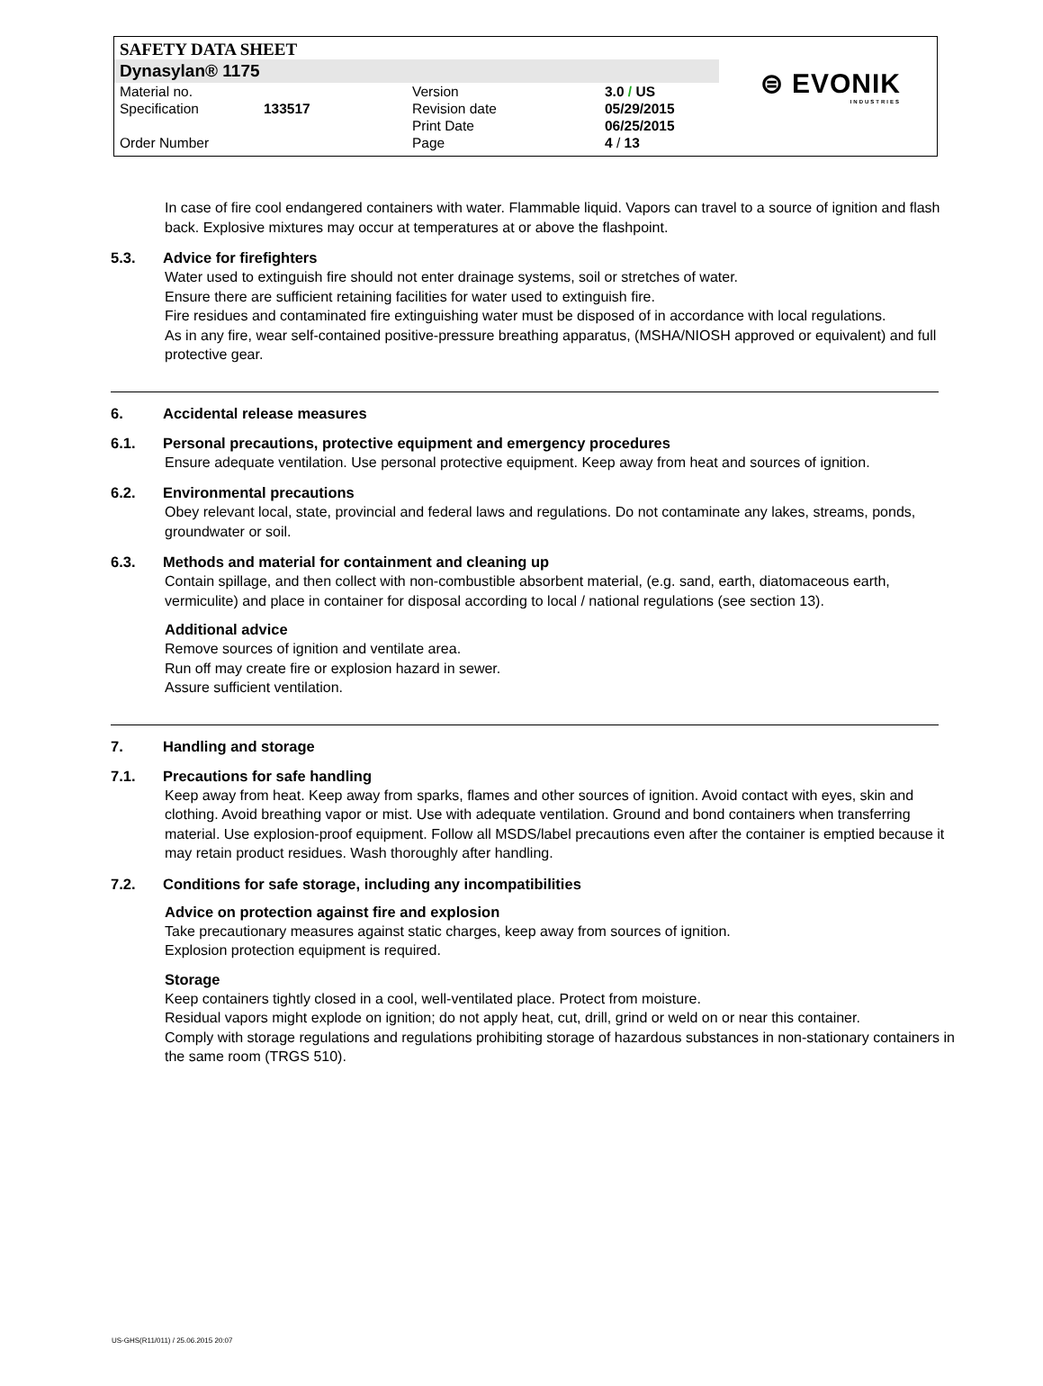SAFETY DATA SHEET
Dynasylan® 1175
⊜ EVONIK
INDUSTRIES
| Material no. | | Version | 3.0 / US |
| Specification | 133517 | Revision date | 05/29/2015 |
| | | Print Date | 06/25/2015 |
| Order Number | | Page | 4 / 13 |
In case of fire cool endangered containers with water. Flammable liquid. Vapors can travel to a source of ignition and flash back. Explosive mixtures may occur at temperatures at or above the flashpoint.
5.3. Advice for firefighters
Water used to extinguish fire should not enter drainage systems, soil or stretches of water.
Ensure there are sufficient retaining facilities for water used to extinguish fire.
Fire residues and contaminated fire extinguishing water must be disposed of in accordance with local regulations.
As in any fire, wear self-contained positive-pressure breathing apparatus, (MSHA/NIOSH approved or equivalent) and full protective gear.
6. Accidental release measures
6.1. Personal precautions, protective equipment and emergency procedures
Ensure adequate ventilation. Use personal protective equipment. Keep away from heat and sources of ignition.
6.2. Environmental precautions
Obey relevant local, state, provincial and federal laws and regulations. Do not contaminate any lakes, streams, ponds, groundwater or soil.
6.3. Methods and material for containment and cleaning up
Contain spillage, and then collect with non-combustible absorbent material, (e.g. sand, earth, diatomaceous earth, vermiculite) and place in container for disposal according to local / national regulations (see section 13).
Additional advice
Remove sources of ignition and ventilate area.
Run off may create fire or explosion hazard in sewer.
Assure sufficient ventilation.
7. Handling and storage
7.1. Precautions for safe handling
Keep away from heat. Keep away from sparks, flames and other sources of ignition. Avoid contact with eyes, skin and clothing. Avoid breathing vapor or mist. Use with adequate ventilation. Ground and bond containers when transferring material. Use explosion-proof equipment. Follow all MSDS/label precautions even after the container is emptied because it may retain product residues. Wash thoroughly after handling.
7.2. Conditions for safe storage, including any incompatibilities
Advice on protection against fire and explosion
Take precautionary measures against static charges, keep away from sources of ignition.
Explosion protection equipment is required.
Storage
Keep containers tightly closed in a cool, well-ventilated place. Protect from moisture.
Residual vapors might explode on ignition; do not apply heat, cut, drill, grind or weld on or near this container.
Comply with storage regulations and regulations prohibiting storage of hazardous substances in non-stationary containers in the same room (TRGS 510).
US-GHS(R11/011) / 25.06.2015 20:07